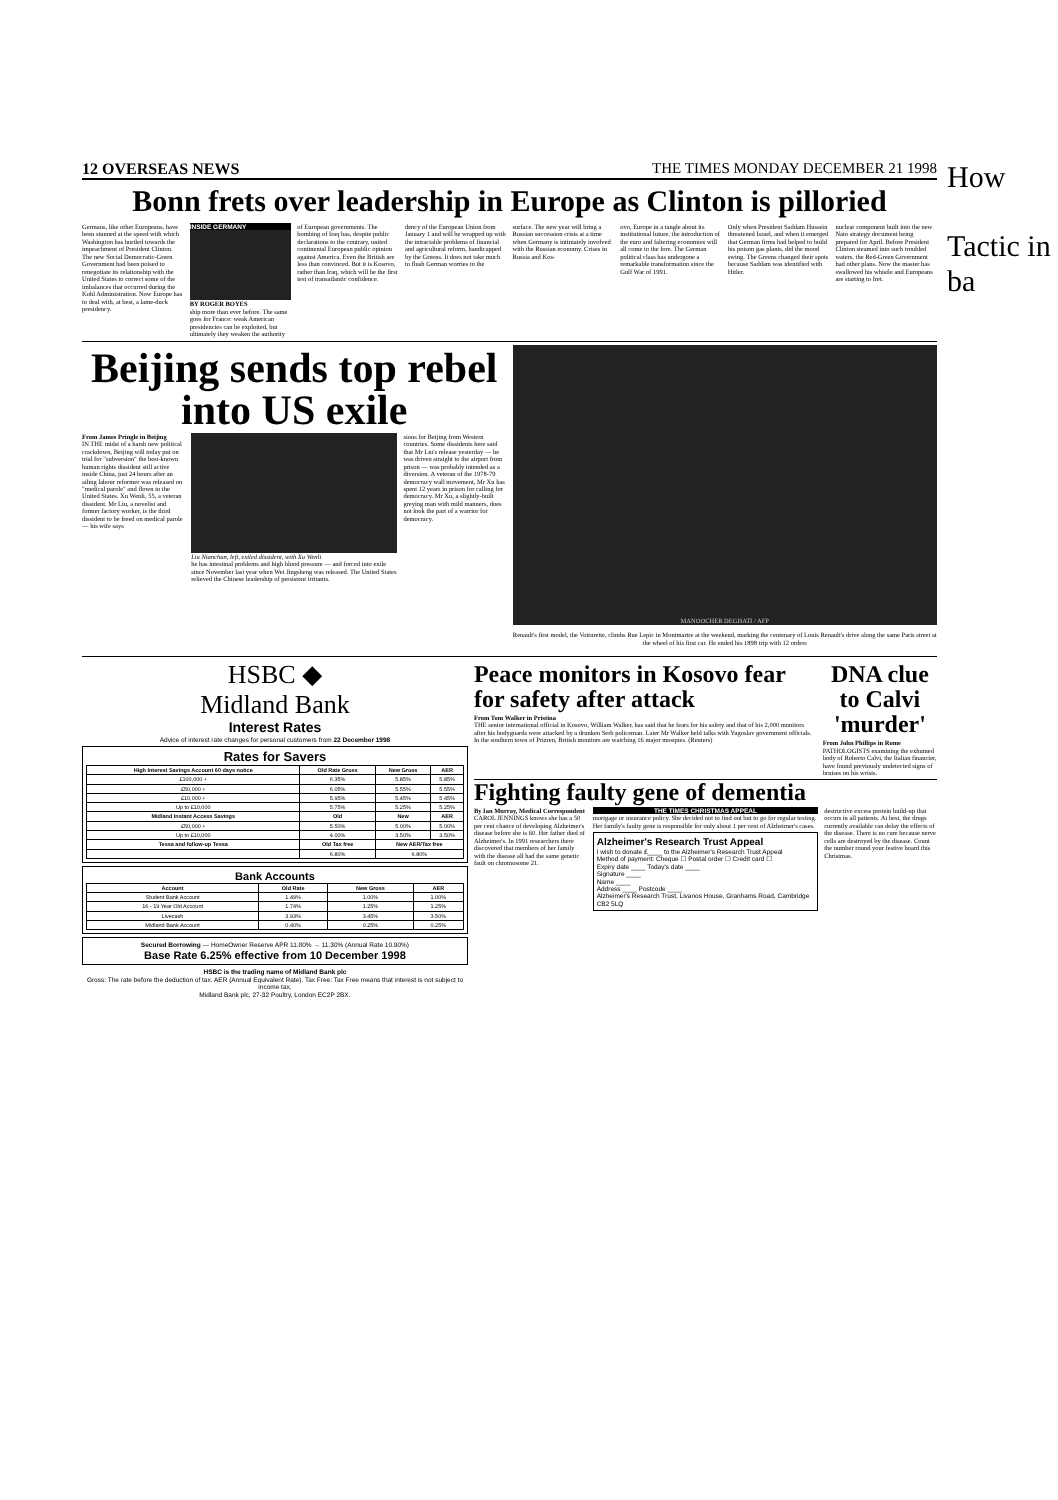12 OVERSEAS NEWS THE TIMES MONDAY DECEMBER 21 1998
Bonn frets over leadership in Europe as Clinton is pilloried
Germans, like other Europeans, have been stunned at the speed with which Washington has hurtled towards the impeachment of President Clinton. The new Social Democratic-Green Government had been poised to renegotiate its relationship with the United States to correct some of the imbalances that occurred during the Kohl Administration. Now Europe has to deal with, at best, a lame-duck presidency.
INSIDE GERMANY
BY ROGER BOYES
ship more than ever before. The same goes for France: weak American presidencies can be exploited, but ultimately they weaken the authority
of European governments. The bombing of Iraq has, despite public declarations to the contrary, united continental European public opinion against America. Even the British are less than convinced. But it is Kosovo, rather than Iraq, which will be the first test of transatlantic confidence.
dency of the European Union from January 1 and will be wrapped up with the intractable problems of financial and agricultural reform, handicapped by the Greens. It does not take much to flush German worries to the
surface. The new year will bring a Russian succession crisis at a time when Germany is intimately involved with the Russian economy. Crises in Russia and Kos-
ovo, Europe in a tangle about its institutional future, the introduction of the euro and faltering economies will all come to the fore. The German political class has undergone a remarkable transformation since the Gulf War of 1991.
Only when President Saddam Hussein threatened Israel, and when it emerged that German firms had helped to build his poison gas plants, did the mood swing. The Greens changed their spots because Saddam was identified with Hitler.
nuclear component built into the new Nato strategy document being prepared for April. Before President Clinton steamed into such troubled waters, the Red-Green Government had other plans. Now the master has swallowed his whistle and Europeans are starting to fret.
Beijing sends top rebel into US exile
From James Pringle in Beijing
IN THE midst of a harsh new political crackdown, Beijing will today put on trial for "subversion" the best-known human rights dissident still active inside China, just 24 hours after an ailing labour reformer was released on "medical parole" and flown to the United States. Xu Wenli, 55, a veteran dissident. Mr Liu, a novelist and former factory worker, is the third dissident to be freed on medical parole — his wife says
Liu Nianchun, left, exiled dissident, with Xu Wenli
he has intestinal problems and high blood pressure — and forced into exile since November last year when Wei Jingsheng was released. The United States relieved the Chinese leadership of persistent irritants.
sions for Beijing from Western countries. Some dissidents here said that Mr Liu's release yesterday — he was driven straight to the airport from prison — was probably intended as a diversion. A veteran of the 1978-79 democracy wall movement, Mr Xu has spent 12 years in prison for calling for democracy. Mr Xu, a slightly-built greying man with mild manners, does not look the part of a warrior for democracy.
MANOOCHER DEGHATI / AFP
Renault's first model, the Voiturette, climbs Rue Lepic in Montmartre at the weekend, marking the centenary of Louis Renault's drive along the same Paris street at the wheel of his first car. He ended his 1898 trip with 12 orders
HSBC ◆
Midland Bank
Interest Rates
Advice of interest rate changes for personal customers from 22 December 1998
Rates for Savers
| High Interest Savings Account 60 days notice | Old Rate Gross | New Gross | AER |
| --- | --- | --- | --- |
| £100,000 + | 6.35% | 5.85% | 5.85% |
| £50,000 + | 6.05% | 5.55% | 5.55% |
| £10,000 + | 5.95% | 5.45% | 5.45% |
| Up to £10,000 | 5.75% | 5.25% | 5.25% |
| Midland Instant Access Savings | Old | New | AER |
| £50,000 + | 5.50% | 5.00% | 5.00% |
| Up to £10,000 | 4.00% | 3.50% | 3.50% |
| Tessa and follow-up Tessa | Old Tax free | New AER/Tax free | |
| | 6.80% | 6.80% | |
Bank Accounts
| Account | Old Rate | New Gross | AER |
| --- | --- | --- | --- |
| Student Bank Account | 1.49% | 1.00% | 1.00% |
| 16 - 19 Year Old Account | 1.74% | 1.25% | 1.25% |
| Livecash | 3.93% | 3.45% | 3.50% |
| Midland Bank Account | 0.40% | 0.25% | 0.25% |
Secured Borrowing — HomeOwner Reserve APR 11.80% → 11.30% (Annual Rate 10.90%)
Base Rate 6.25% effective from 10 December 1998
HSBC is the trading name of Midland Bank plc
Gross: The rate before the deduction of tax. AER (Annual Equivalent Rate). Tax Free: Tax Free means that interest is not subject to income tax.
Midland Bank plc, 27-32 Poultry, London EC2P 2BX.
Peace monitors in Kosovo fear for safety after attack
From Tom Walker in Pristina
THE senior international official in Kosovo, William Walker, has said that he fears for his safety and that of his 2,000 monitors after his bodyguards were attacked by a drunken Serb policeman. Later Mr Walker held talks with Yugoslav government officials. In the southern town of Prizren, British monitors are watching 16 major mosques. (Reuters)
DNA clue to Calvi 'murder'
From John Phillips in Rome
PATHOLOGISTS examining the exhumed body of Roberto Calvi, the Italian financier, have found previously undetected signs of bruises on his wrists.
Fighting faulty gene of dementia
By Ian Murray, Medical Correspondent
CAROL JENNINGS knows she has a 50 per cent chance of developing Alzheimer's disease before she is 60. Her father died of Alzheimer's. In 1991 researchers there discovered that members of her family with the disease all had the same genetic fault on chromosome 21.
THE TIMES CHRISTMAS APPEAL
mortgage or insurance policy. She decided not to find out but to go for regular testing. Her family's faulty gene is responsible for only about 1 per cent of Alzheimer's cases.
Alzheimer's Research Trust Appeal
I wish to donate £____ to the Alzheimer's Research Trust Appeal
Method of payment: Cheque ☐ Postal order ☐ Credit card ☐
Expiry date ____ Today's date ____
Signature ____
Name ____
Address ____ Postcode ____
Alzheimer's Research Trust, Livanos House, Granhams Road, Cambridge CB2 5LQ
destructive excess protein build-up that occurs in all patients. At best, the drugs currently available can delay the effects of the disease. There is no cure because nerve cells are destroyed by the disease. Count the number round your festive board this Christmas.
How
Tactic in ba